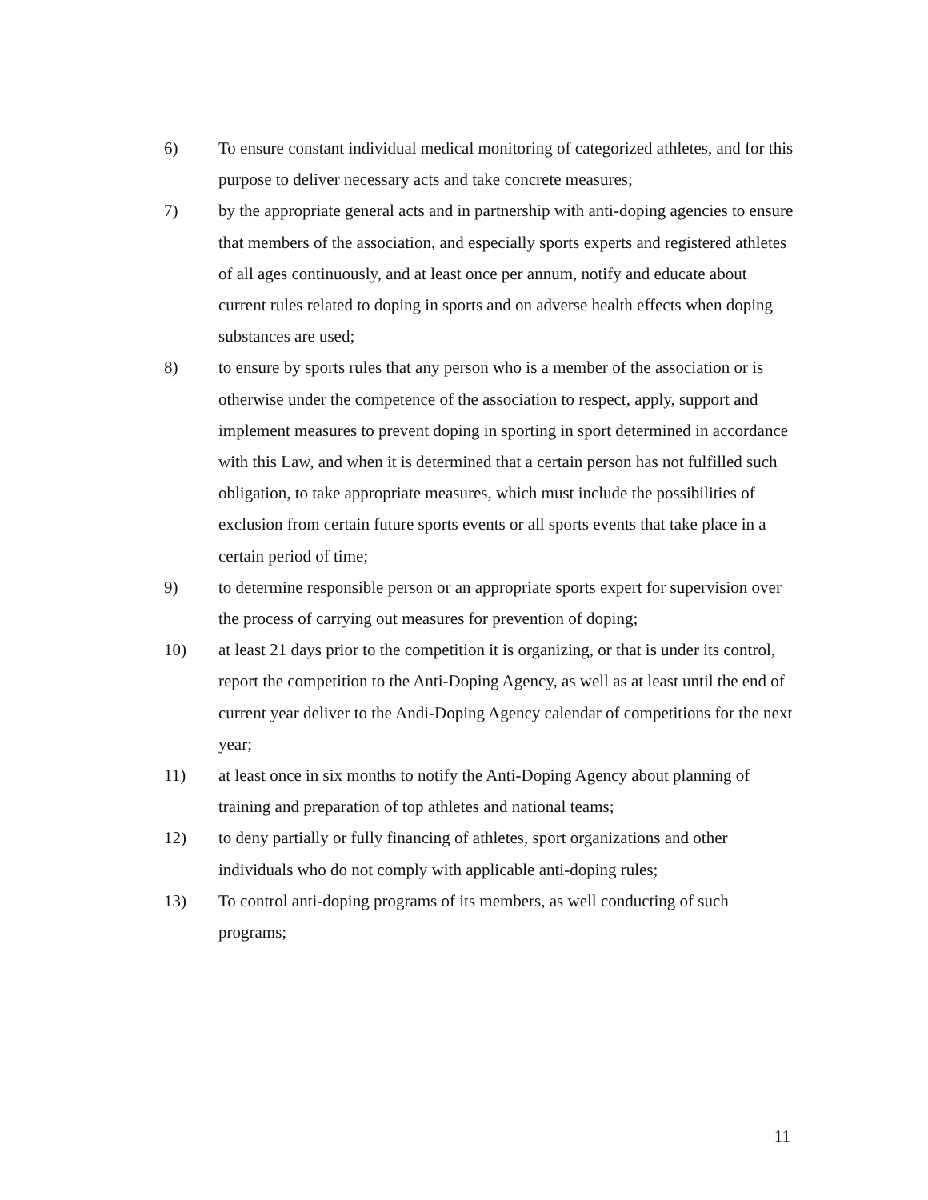6) To ensure constant individual medical monitoring of categorized athletes, and for this purpose to deliver necessary acts and take concrete measures;
7) by the appropriate general acts and in partnership with anti-doping agencies to ensure that members of the association, and especially sports experts and registered athletes of all ages continuously, and at least once per annum, notify and educate about current rules related to doping in sports and on adverse health effects when doping substances are used;
8) to ensure by sports rules that any person who is a member of the association or is otherwise under the competence of the association to respect, apply, support and implement measures to prevent doping in sporting in sport determined in accordance with this Law, and when it is determined that a certain person has not fulfilled such obligation, to take appropriate measures, which must include the possibilities of exclusion from certain future sports events or all sports events that take place in a certain period of time;
9) to determine responsible person or an appropriate sports expert for supervision over the process of carrying out measures for prevention of doping;
10) at least 21 days prior to the competition it is organizing, or that is under its control, report the competition to the Anti-Doping Agency, as well as at least until the end of current year deliver to the Andi-Doping Agency calendar of competitions for the next year;
11) at least once in six months to notify the Anti-Doping Agency about planning of training and preparation of top athletes and national teams;
12) to deny partially or fully financing of athletes, sport organizations and other individuals who do not comply with applicable anti-doping rules;
13) To control anti-doping programs of its members, as well conducting of such programs;
11